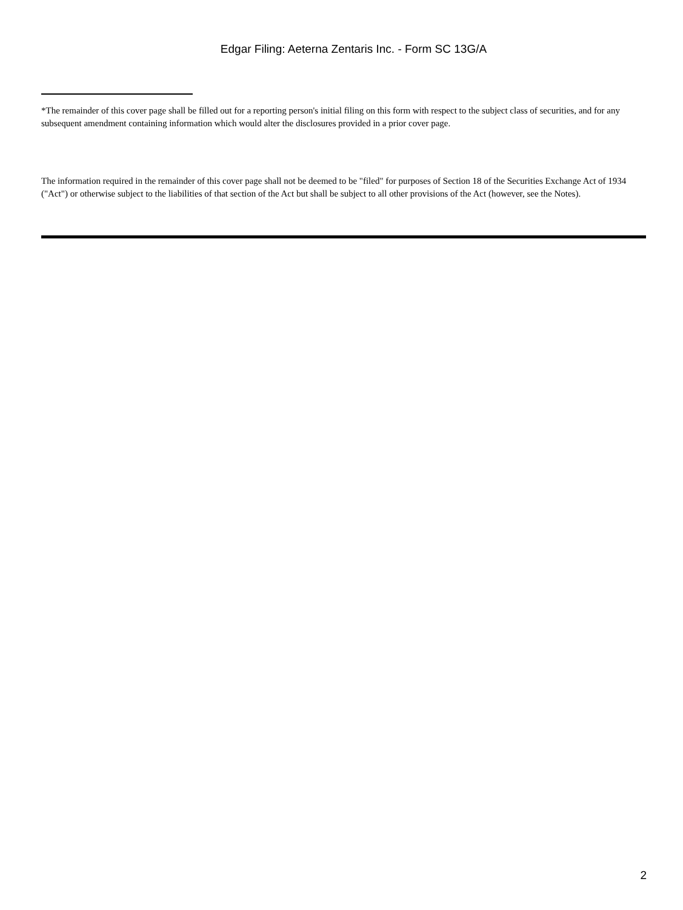Edgar Filing: Aeterna Zentaris Inc. - Form SC 13G/A
*The remainder of this cover page shall be filled out for a reporting person's initial filing on this form with respect to the subject class of securities, and for any subsequent amendment containing information which would alter the disclosures provided in a prior cover page.
The information required in the remainder of this cover page shall not be deemed to be "filed" for purposes of Section 18 of the Securities Exchange Act of 1934 ("Act") or otherwise subject to the liabilities of that section of the Act but shall be subject to all other provisions of the Act (however, see the Notes).
2